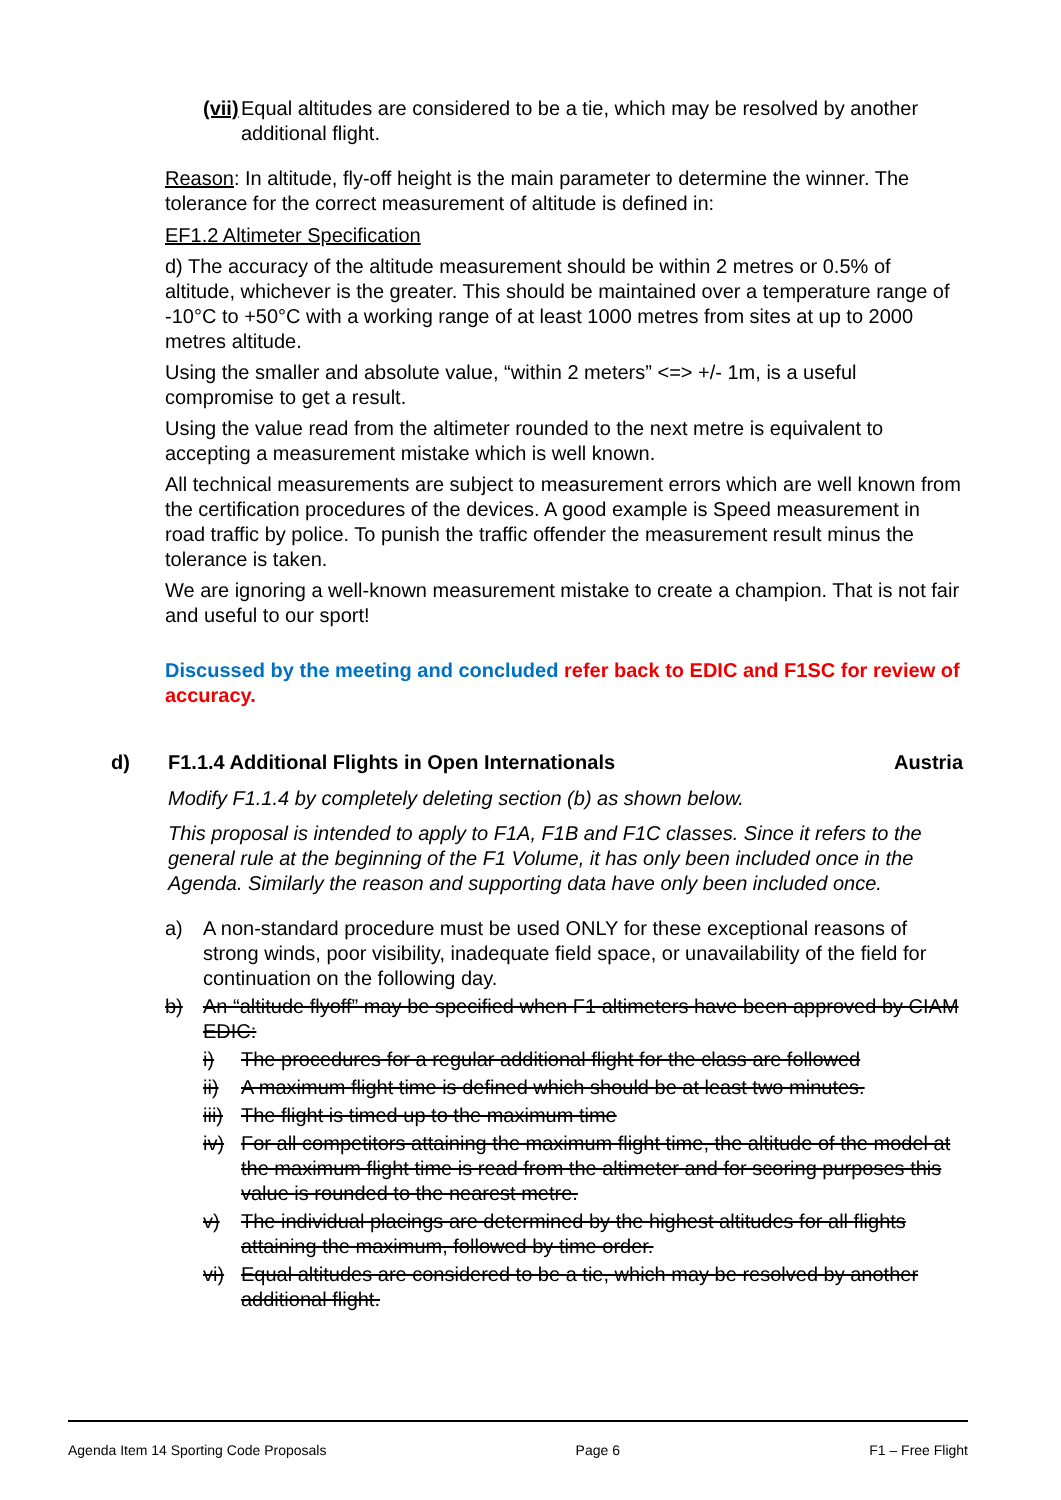(vii)
Equal altitudes are considered to be a tie, which may be resolved by another additional flight.
Reason: In altitude, fly-off height is the main parameter to determine the winner. The tolerance for the correct measurement of altitude is defined in:
EF1.2 Altimeter Specification
d) The accuracy of the altitude measurement should be within 2 metres or 0.5% of altitude, whichever is the greater. This should be maintained over a temperature range of -10°C to +50°C with a working range of at least 1000 metres from sites at up to 2000 metres altitude.
Using the smaller and absolute value, “within 2 meters” <=> +/- 1m, is a useful compromise to get a result.
Using the value read from the altimeter rounded to the next metre is equivalent to accepting a measurement mistake which is well known.
All technical measurements are subject to measurement errors which are well known from the certification procedures of the devices. A good example is Speed measurement in road traffic by police. To punish the traffic offender the measurement result minus the tolerance is taken.
We are ignoring a well-known measurement mistake to create a champion. That is not fair and useful to our sport!
Discussed by the meeting and concluded refer back to EDIC and F1SC for review of accuracy.
d) F1.1.4 Additional Flights in Open Internationals Austria
Modify F1.1.4 by completely deleting section (b) as shown below.
This proposal is intended to apply to F1A, F1B and F1C classes. Since it refers to the general rule at the beginning of the F1 Volume, it has only been included once in the Agenda. Similarly the reason and supporting data have only been included once.
a) A non-standard procedure must be used ONLY for these exceptional reasons of strong winds, poor visibility, inadequate field space, or unavailability of the field for continuation on the following day.
b) An “altitude flyoff” may be specified when F1 altimeters have been approved by CIAM EDIC:
i) The procedures for a regular additional flight for the class are followed
ii) A maximum flight time is defined which should be at least two minutes.
iii)
The flight is timed up to the maximum time
iv) For all competitors attaining the maximum flight time, the altitude of the model at the maximum flight time is read from the altimeter and for scoring purposes this value is rounded to the nearest metre.
v) The individual placings are determined by the highest altitudes for all flights attaining the maximum, followed by time order.
vi) Equal altitudes are considered to be a tie, which may be resolved by another additional flight.
Agenda Item 14 Sporting Code Proposals Page 6 F1 – Free Flight